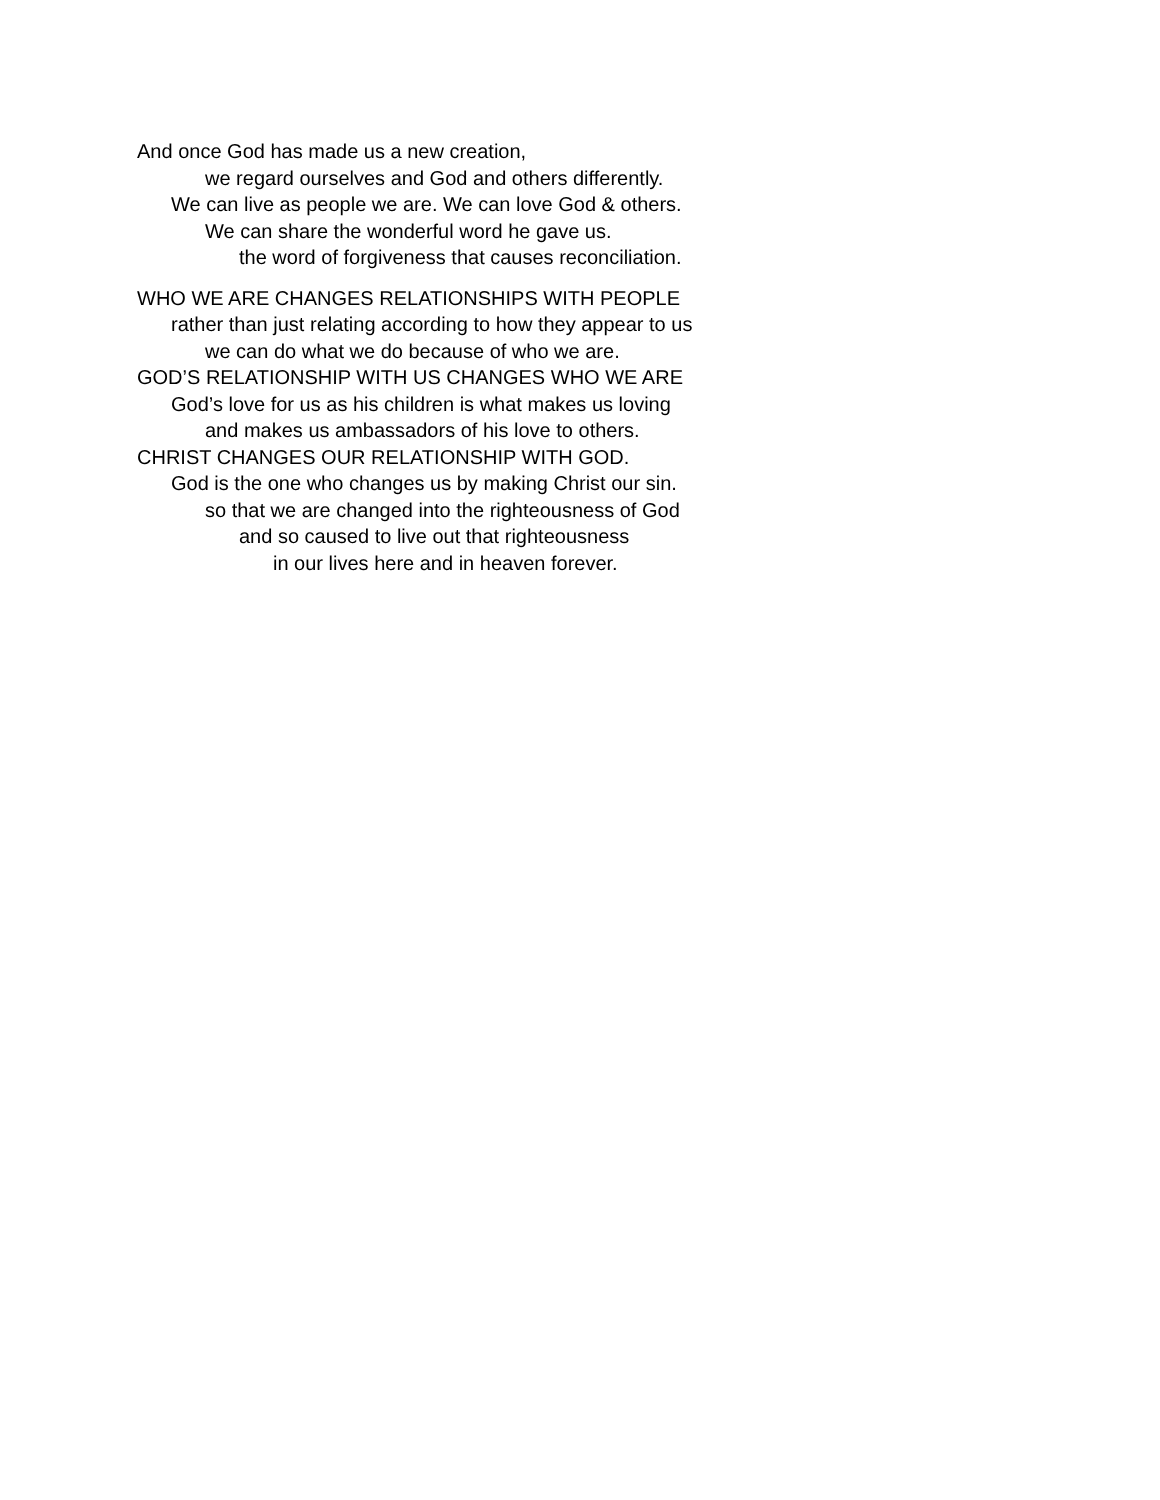And once God has made us a new creation,
we regard ourselves and God and others differently.
We can live as people we are. We can love God & others.
We can share the wonderful word he gave us.
the word of forgiveness that causes reconciliation.
WHO WE ARE CHANGES RELATIONSHIPS WITH PEOPLE
rather than just relating according to how they appear to us
we can do what we do because of who we are.
GOD’S RELATIONSHIP WITH US CHANGES WHO WE ARE
God’s love for us as his children is what makes us loving
and makes us ambassadors of his love to others.
CHRIST CHANGES OUR RELATIONSHIP WITH GOD.
God is the one who changes us by making Christ our sin.
so that we are changed into the righteousness of God
and so caused to live out that righteousness
in our lives here and in heaven forever.